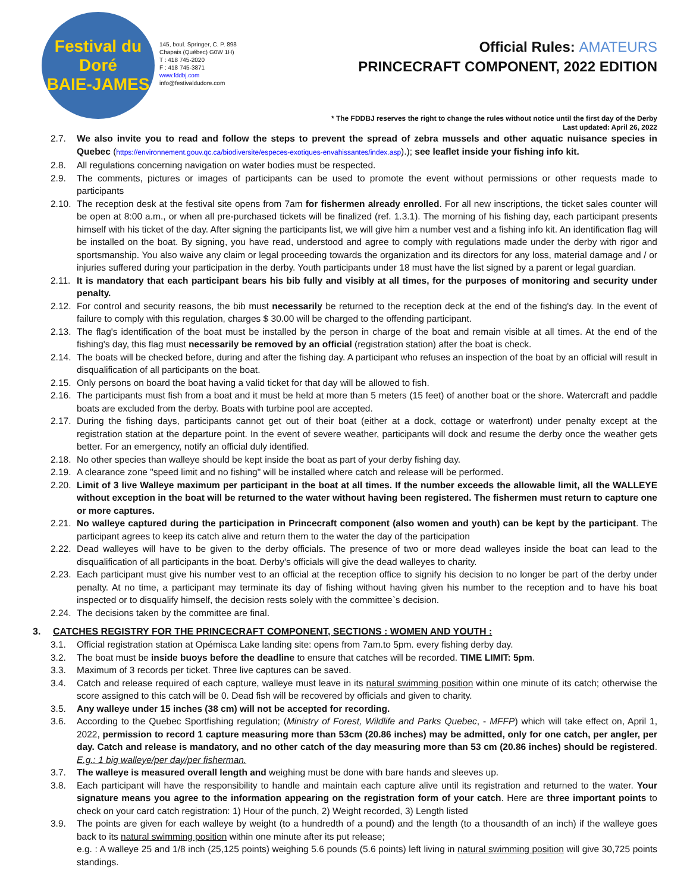Festival du Doré
BAIE-JAMES
145, boul. Springer, C. P. 898
Chapais (Québec) G0W 1H)
T : 418 745-2020
F : 418 745-3871
www.fddbj.com
info@festivaldudore.com
Official Rules: AMATEURS
PRINCECRAFT COMPONENT, 2022 EDITION
* The FDDBJ reserves the right to change the rules without notice until the first day of the Derby
Last updated: April 26, 2022
2.7. We also invite you to read and follow the steps to prevent the spread of zebra mussels and other aquatic nuisance species in Quebec (https://environnement.gouv.qc.ca/biodiversite/especes-exotiques-envahissantes/index.asp).); see leaflet inside your fishing info kit.
2.8. All regulations concerning navigation on water bodies must be respected.
2.9. The comments, pictures or images of participants can be used to promote the event without permissions or other requests made to participants
2.10.
The reception desk at the festival site opens from 7am for fishermen already enrolled. For all new inscriptions, the ticket sales counter will be open at 8:00 a.m., or when all pre-purchased tickets will be finalized (ref. 1.3.1). The morning of his fishing day, each participant presents himself with his ticket of the day. After signing the participants list, we will give him a number vest and a fishing info kit. An identification flag will be installed on the boat. By signing, you have read, understood and agree to comply with regulations made under the derby with rigor and sportsmanship. You also waive any claim or legal proceeding towards the organization and its directors for any loss, material damage and / or injuries suffered during your participation in the derby. Youth participants under 18 must have the list signed by a parent or legal guardian.
2.11.
It is mandatory that each participant bears his bib fully and visibly at all times, for the purposes of monitoring and security under penalty.
2.12.
For control and security reasons, the bib must necessarily be returned to the reception deck at the end of the fishing's day. In the event of failure to comply with this regulation, charges $ 30.00 will be charged to the offending participant.
2.13.
The flag's identification of the boat must be installed by the person in charge of the boat and remain visible at all times. At the end of the fishing's day, this flag must necessarily be removed by an official (registration station) after the boat is check.
2.14.
The boats will be checked before, during and after the fishing day. A participant who refuses an inspection of the boat by an official will result in disqualification of all participants on the boat.
2.15.
Only persons on board the boat having a valid ticket for that day will be allowed to fish.
2.16.
The participants must fish from a boat and it must be held at more than 5 meters (15 feet) of another boat or the shore. Watercraft and paddle boats are excluded from the derby. Boats with turbine pool are accepted.
2.17.
During the fishing days, participants cannot get out of their boat (either at a dock, cottage or waterfront) under penalty except at the registration station at the departure point. In the event of severe weather, participants will dock and resume the derby once the weather gets better. For an emergency, notify an official duly identified.
2.18.
No other species than walleye should be kept inside the boat as part of your derby fishing day.
2.19.
A clearance zone "speed limit and no fishing" will be installed where catch and release will be performed.
2.20.
Limit of 3 live Walleye maximum per participant in the boat at all times. If the number exceeds the allowable limit, all the WALLEYE without exception in the boat will be returned to the water without having been registered. The fishermen must return to capture one or more captures.
2.21.
No walleye captured during the participation in Princecraft component (also women and youth) can be kept by the participant. The participant agrees to keep its catch alive and return them to the water the day of the participation
2.22.
Dead walleyes will have to be given to the derby officials. The presence of two or more dead walleyes inside the boat can lead to the disqualification of all participants in the boat. Derby's officials will give the dead walleyes to charity.
2.23.
Each participant must give his number vest to an official at the reception office to signify his decision to no longer be part of the derby under penalty. At no time, a participant may terminate its day of fishing without having given his number to the reception and to have his boat inspected or to disqualify himself, the decision rests solely with the committee`s decision.
2.24.
The decisions taken by the committee are final.
3. CATCHES REGISTRY FOR THE PRINCECRAFT COMPONENT, SECTIONS : WOMEN AND YOUTH :
3.1. Official registration station at Opémisca Lake landing site: opens from 7am.to 5pm. every fishing derby day.
3.2. The boat must be inside buoys before the deadline to ensure that catches will be recorded. TIME LIMIT: 5pm.
3.3. Maximum of 3 records per ticket. Three live captures can be saved.
3.4. Catch and release required of each capture, walleye must leave in its natural swimming position within one minute of its catch; otherwise the score assigned to this catch will be 0. Dead fish will be recovered by officials and given to charity.
3.5. Any walleye under 15 inches (38 cm) will not be accepted for recording.
3.6. According to the Quebec Sportfishing regulation; (Ministry of Forest, Wildlife and Parks Quebec, - MFFP) which will take effect on, April 1, 2022, permission to record 1 capture measuring more than 53cm (20.86 inches) may be admitted, only for one catch, per angler, per day. Catch and release is mandatory, and no other catch of the day measuring more than 53 cm (20.86 inches) should be registered. E.g.: 1 big walleye/per day/per fisherman.
3.7. The walleye is measured overall length and weighing must be done with bare hands and sleeves up.
3.8. Each participant will have the responsibility to handle and maintain each capture alive until its registration and returned to the water. Your signature means you agree to the information appearing on the registration form of your catch. Here are three important points to check on your card catch registration: 1) Hour of the punch, 2) Weight recorded, 3) Length listed
3.9. The points are given for each walleye by weight (to a hundredth of a pound) and the length (to a thousandth of an inch) if the walleye goes back to its natural swimming position within one minute after its put release;
e.g. : A walleye 25 and 1/8 inch (25,125 points) weighing 5.6 pounds (5.6 points) left living in natural swimming position will give 30,725 points standings.